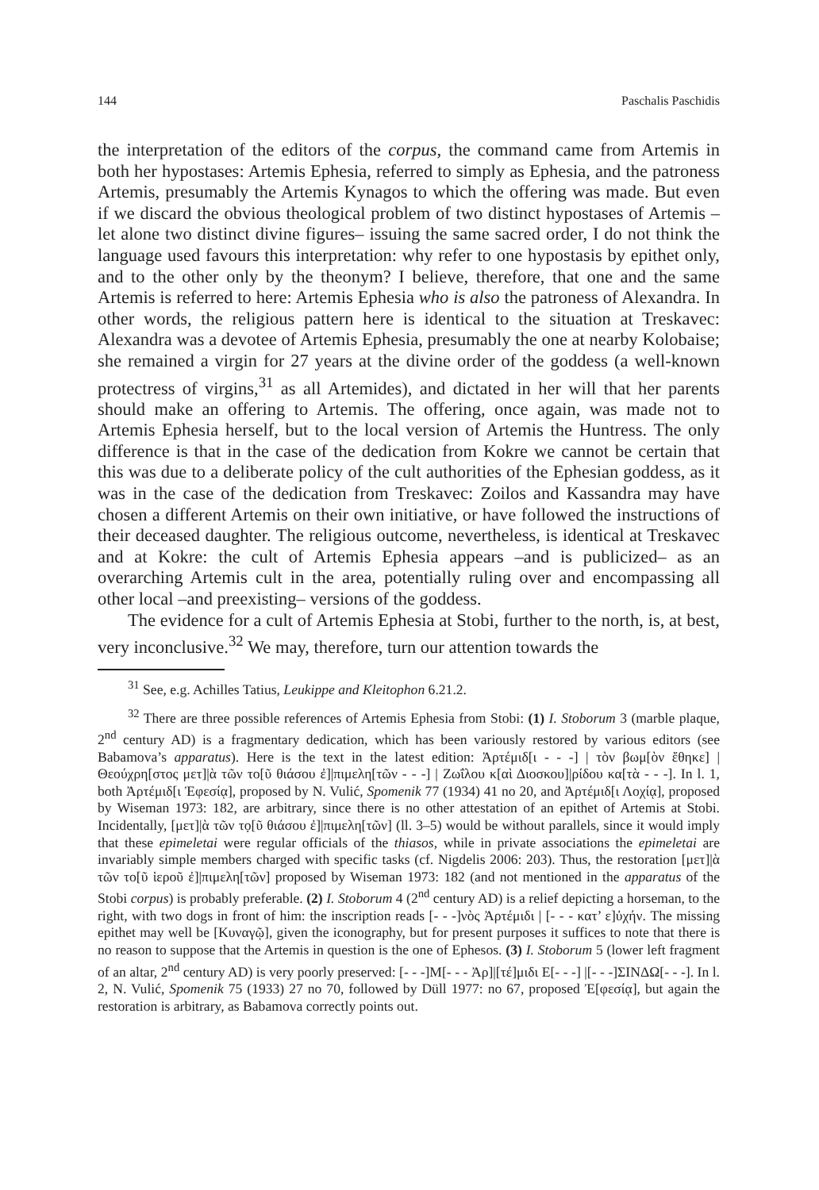144 Paschalis Paschidis
the interpretation of the editors of the corpus, the command came from Artemis in both her hypostases: Artemis Ephesia, referred to simply as Ephesia, and the patroness Artemis, presumably the Artemis Kynagos to which the offering was made. But even if we discard the obvious theological problem of two distinct hypostases of Artemis –let alone two distinct divine figures– issuing the same sacred order, I do not think the language used favours this interpretation: why refer to one hypostasis by epithet only, and to the other only by the theonym? I believe, therefore, that one and the same Artemis is referred to here: Artemis Ephesia who is also the patroness of Alexandra. In other words, the religious pattern here is identical to the situation at Treskavec: Alexandra was a devotee of Artemis Ephesia, presumably the one at nearby Kolobaise; she remained a virgin for 27 years at the divine order of the goddess (a well-known protectress of virgins,<sup>31</sup> as all Artemides), and dictated in her will that her parents should make an offering to Artemis. The offering, once again, was made not to Artemis Ephesia herself, but to the local version of Artemis the Huntress. The only difference is that in the case of the dedication from Kokre we cannot be certain that this was due to a deliberate policy of the cult authorities of the Ephesian goddess, as it was in the case of the dedication from Treskavec: Zoilos and Kassandra may have chosen a different Artemis on their own initiative, or have followed the instructions of their deceased daughter. The religious outcome, nevertheless, is identical at Treskavec and at Kokre: the cult of Artemis Ephesia appears –and is publicized– as an overarching Artemis cult in the area, potentially ruling over and encompassing all other local –and preexisting– versions of the goddess.
The evidence for a cult of Artemis Ephesia at Stobi, further to the north, is, at best, very inconclusive.<sup>32</sup> We may, therefore, turn our attention towards the
<sup>31</sup> See, e.g. Achilles Tatius, Leukippe and Kleitophon 6.21.2.
<sup>32</sup> There are three possible references of Artemis Ephesia from Stobi: (1) I. Stoborum 3 (marble plaque, 2<sup>nd</sup> century AD) is a fragmentary dedication, which has been variously restored by various editors (see Babamova’s apparatus). Here is the text in the latest edition: Ἀρτέμιδ[ι - - -] | τὸν βωμ[ὸν ἔθηκε] | Θεούχρη[στος μετ]|ὰ τῶν το[ῦ θιάσου ἐ]|πιμελη[τῶν - - -] | Ζωΐλου κ[αὶ Διοσκου]|ρίδου κα[τὰ - - -]. In l. 1, both Ἀρτέμιδ[ι Ἐφεσίᾳ], proposed by N. Vulić, Spomenik 77 (1934) 41 no 20, and Ἀρτέμιδ[ι Λοχίᾳ], proposed by Wiseman 1973: 182, are arbitrary, since there is no other attestation of an epithet of Artemis at Stobi. Incidentally, [μετ]|ὰ τῶν τọ[ῦ θιάσου ἐ]|πιμελη[τῶν] (ll. 3–5) would be without parallels, since it would imply that these epimeletai were regular officials of the thiasos, while in private associations the epimeletai are invariably simple members charged with specific tasks (cf. Nigdelis 2006: 203). Thus, the restoration [μετ]|ὰ τῶν το[ῦ ἱεροῦ ἐ]|πιμελη[τῶν] proposed by Wiseman 1973: 182 (and not mentioned in the apparatus of the Stobi corpus) is probably preferable. (2) I. Stoborum 4 (2<sup>nd</sup> century AD) is a relief depicting a horseman, to the right, with two dogs in front of him: the inscription reads [- - -]νὸς Ἀρτέμιδι | [- - - κατ’ ε]ὐχήν. The missing epithet may well be [Κυναγῷ], given the iconography, but for present purposes it suffices to note that there is no reason to suppose that the Artemis in question is the one of Ephesos. (3) I. Stoborum 5 (lower left fragment of an altar, 2<sup>nd</sup> century AD) is very poorly preserved: [- - -]Μ[- - - Ἀρ]|[τέ]μιδι Ε[- - -] |[- - -]ΣΙΝΔΩ[- - -]. In l. 2, N. Vulić, Spomenik 75 (1933) 27 no 70, followed by Düll 1977: no 67, proposed Ἐ[φεσίᾳ], but again the restoration is arbitrary, as Babamova correctly points out.